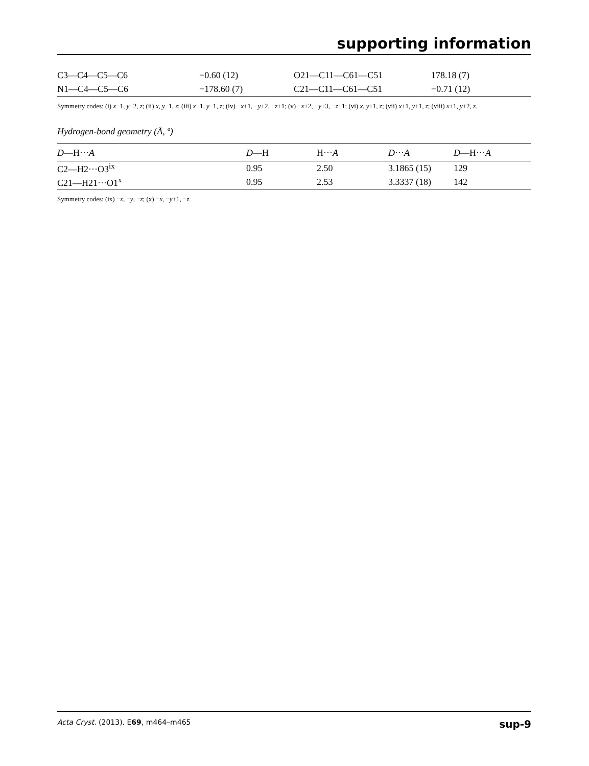supporting information
| C3—C4—C5—C6 | −0.60 (12) | O21—C11—C61—C51 | 178.18 (7) |
| N1—C4—C5—C6 | −178.60 (7) | C21—C11—C61—C51 | −0.71 (12) |
Symmetry codes: (i) x−1, y−2, z; (ii) x, y−1, z; (iii) x−1, y−1, z; (iv) −x+1, −y+2, −z+1; (v) −x+2, −y+3, −z+1; (vi) x, y+1, z; (vii) x+1, y+1, z; (viii) x+1, y+2, z.
Hydrogen-bond geometry (Å, º)
| D —H··· A | D —H | H··· A | D ··· A | D —H··· A |
| --- | --- | --- | --- | --- |
| C2—H2···O3<sup>ix</sup> | 0.95 | 2.50 | 3.1865 (15) | 129 |
| C21—H21···O1<sup>x</sup> | 0.95 | 2.53 | 3.3337 (18) | 142 |
Symmetry codes: (ix) −x, −y, −z; (x) −x, −y+1, −z.
Acta Cryst. (2013). E69, m464–m465 sup-9